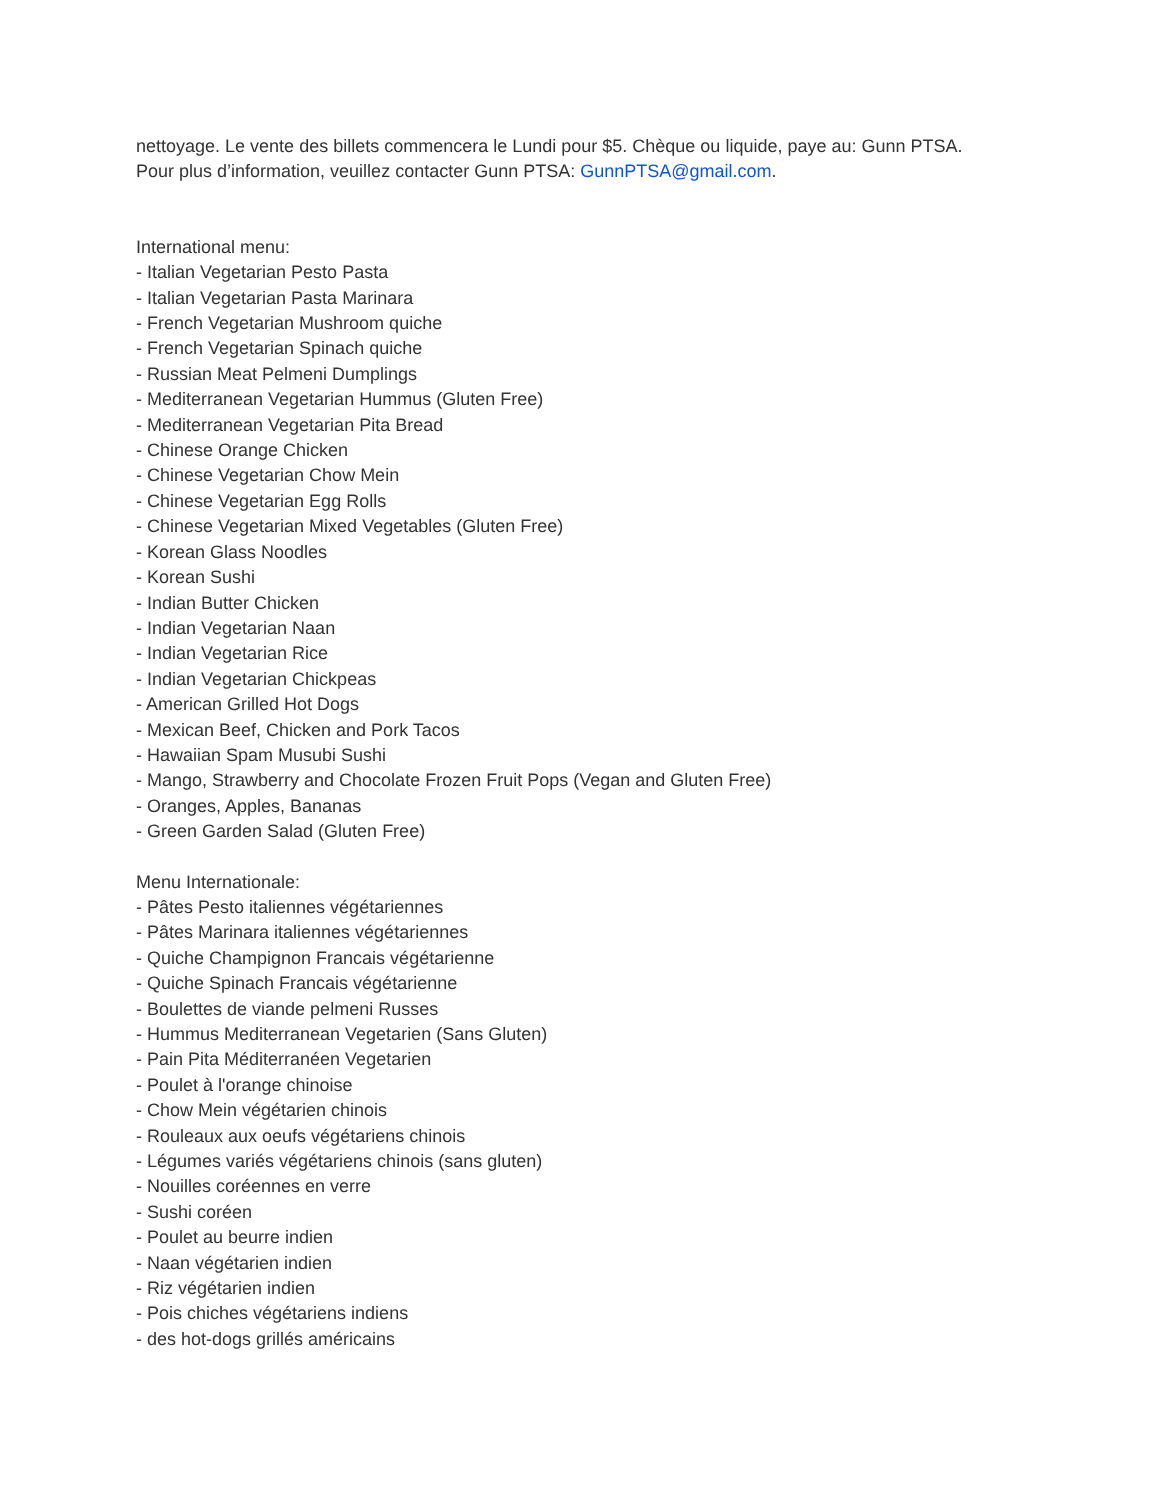nettoyage. Le vente des billets commencera le Lundi pour $5. Chèque ou liquide, paye au: Gunn PTSA.
Pour plus d’information, veuillez contacter Gunn PTSA: GunnPTSA@gmail.com.
International menu:
- Italian Vegetarian Pesto Pasta
- Italian Vegetarian Pasta Marinara
- French Vegetarian Mushroom quiche
- French Vegetarian Spinach quiche
- Russian Meat Pelmeni Dumplings
- Mediterranean Vegetarian Hummus (Gluten Free)
- Mediterranean Vegetarian Pita Bread
- Chinese Orange Chicken
- Chinese Vegetarian Chow Mein
- Chinese Vegetarian Egg Rolls
- Chinese Vegetarian Mixed Vegetables (Gluten Free)
- Korean Glass Noodles
- Korean Sushi
- Indian Butter Chicken
- Indian Vegetarian Naan
- Indian Vegetarian Rice
- Indian Vegetarian Chickpeas
- American Grilled Hot Dogs
- Mexican Beef, Chicken and Pork Tacos
- Hawaiian Spam Musubi Sushi
- Mango, Strawberry and Chocolate Frozen Fruit Pops (Vegan and Gluten Free)
- Oranges, Apples, Bananas
- Green Garden Salad (Gluten Free)
Menu Internationale:
- Pâtes Pesto italiennes végétariennes
- Pâtes Marinara italiennes végétariennes
- Quiche Champignon Francais végétarienne
- Quiche Spinach Francais végétarienne
- Boulettes de viande pelmeni Russes
- Hummus Mediterranean Vegetarien (Sans Gluten)
- Pain Pita Méditerranéen Vegetarien
- Poulet à l'orange chinoise
- Chow Mein végétarien chinois
- Rouleaux aux oeufs végétariens chinois
- Légumes variés végétariens chinois (sans gluten)
- Nouilles coréennes en verre
- Sushi coréen
- Poulet au beurre indien
- Naan végétarien indien
- Riz végétarien indien
- Pois chiches végétariens indiens
- des hot-dogs grillés américains